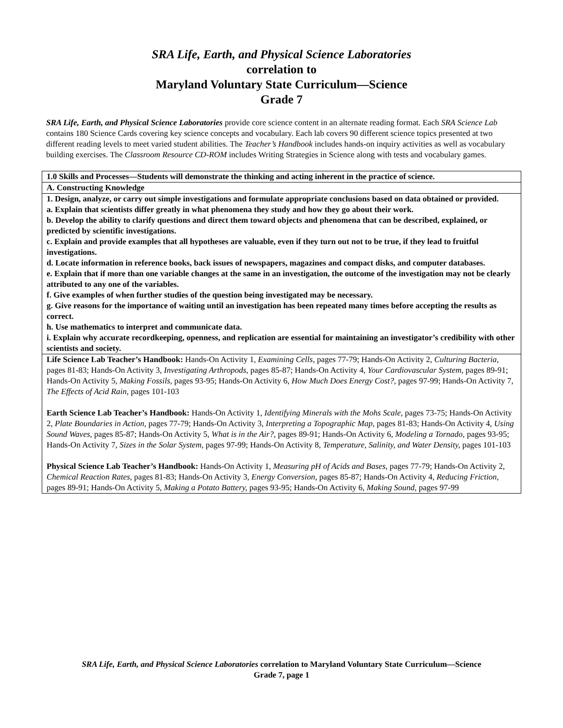SRA Life, Earth, and Physical Science Laboratories
correlation to
Maryland Voluntary State Curriculum—Science
Grade 7
SRA Life, Earth, and Physical Science Laboratories provide core science content in an alternate reading format. Each SRA Science Lab contains 180 Science Cards covering key science concepts and vocabulary. Each lab covers 90 different science topics presented at two different reading levels to meet varied student abilities. The Teacher’s Handbook includes hands-on inquiry activities as well as vocabulary building exercises. The Classroom Resource CD-ROM includes Writing Strategies in Science along with tests and vocabulary games.
| 1.0 Skills and Processes—Students will demonstrate the thinking and acting inherent in the practice of science. |
| A. Constructing Knowledge |
| 1. Design, analyze, or carry out simple investigations and formulate appropriate conclusions based on data obtained or provided. a. Explain that scientists differ greatly in what phenomena they study and how they go about their work. b. Develop the ability to clarify questions and direct them toward objects and phenomena that can be described, explained, or predicted by scientific investigations. c. Explain and provide examples that all hypotheses are valuable, even if they turn out not to be true, if they lead to fruitful investigations. d. Locate information in reference books, back issues of newspapers, magazines and compact disks, and computer databases. e. Explain that if more than one variable changes at the same in an investigation, the outcome of the investigation may not be clearly attributed to any one of the variables. f. Give examples of when further studies of the question being investigated may be necessary. g. Give reasons for the importance of waiting until an investigation has been repeated many times before accepting the results as correct. h. Use mathematics to interpret and communicate data. i. Explain why accurate recordkeeping, openness, and replication are essential for maintaining an investigator’s credibility with other scientists and society. |
| Life Science Lab Teacher’s Handbook: Hands-On Activity 1, Examining Cells, pages 77-79; Hands-On Activity 2, Culturing Bacteria, pages 81-83; Hands-On Activity 3, Investigating Arthropods, pages 85-87; Hands-On Activity 4, Your Cardiovascular System, pages 89-91; Hands-On Activity 5, Making Fossils, pages 93-95; Hands-On Activity 6, How Much Does Energy Cost?, pages 97-99; Hands-On Activity 7, The Effects of Acid Rain, pages 101-103 Earth Science Lab Teacher’s Handbook: Hands-On Activity 1, Identifying Minerals with the Mohs Scale, pages 73-75; Hands-On Activity 2, Plate Boundaries in Action, pages 77-79; Hands-On Activity 3, Interpreting a Topographic Map, pages 81-83; Hands-On Activity 4, Using Sound Waves, pages 85-87; Hands-On Activity 5, What is in the Air?, pages 89-91; Hands-On Activity 6, Modeling a Tornado, pages 93-95; Hands-On Activity 7, Sizes in the Solar System, pages 97-99; Hands-On Activity 8, Temperature, Salinity, and Water Density, pages 101-103 Physical Science Lab Teacher’s Handbook: Hands-On Activity 1, Measuring pH of Acids and Bases, pages 77-79; Hands-On Activity 2, Chemical Reaction Rates, pages 81-83; Hands-On Activity 3, Energy Conversion, pages 85-87; Hands-On Activity 4, Reducing Friction, pages 89-91; Hands-On Activity 5, Making a Potato Battery, pages 93-95; Hands-On Activity 6, Making Sound, pages 97-99 |
SRA Life, Earth, and Physical Science Laboratories correlation to Maryland Voluntary State Curriculum—Science
Grade 7, page 1